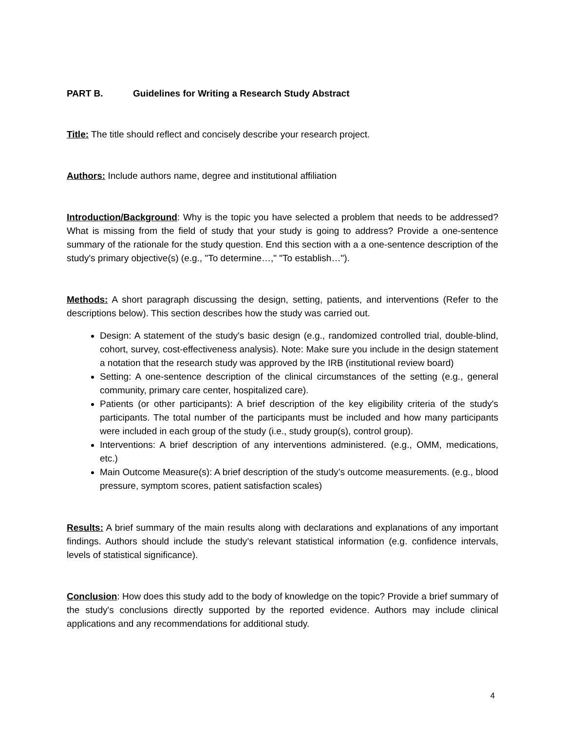PART B. Guidelines for Writing a Research Study Abstract
Title: The title should reflect and concisely describe your research project.
Authors: Include authors name, degree and institutional affiliation
Introduction/Background: Why is the topic you have selected a problem that needs to be addressed? What is missing from the field of study that your study is going to address? Provide a one-sentence summary of the rationale for the study question. End this section with a a one-sentence description of the study's primary objective(s) (e.g., "To determine…," "To establish…").
Methods: A short paragraph discussing the design, setting, patients, and interventions (Refer to the descriptions below). This section describes how the study was carried out.
Design: A statement of the study's basic design (e.g., randomized controlled trial, double-blind, cohort, survey, cost-effectiveness analysis). Note: Make sure you include in the design statement a notation that the research study was approved by the IRB (institutional review board)
Setting: A one-sentence description of the clinical circumstances of the setting (e.g., general community, primary care center, hospitalized care).
Patients (or other participants): A brief description of the key eligibility criteria of the study's participants. The total number of the participants must be included and how many participants were included in each group of the study (i.e., study group(s), control group).
Interventions: A brief description of any interventions administered. (e.g., OMM, medications, etc.)
Main Outcome Measure(s): A brief description of the study’s outcome measurements. (e.g., blood pressure, symptom scores, patient satisfaction scales)
Results: A brief summary of the main results along with declarations and explanations of any important findings. Authors should include the study’s relevant statistical information (e.g. confidence intervals, levels of statistical significance).
Conclusion: How does this study add to the body of knowledge on the topic? Provide a brief summary of the study's conclusions directly supported by the reported evidence. Authors may include clinical applications and any recommendations for additional study.
4